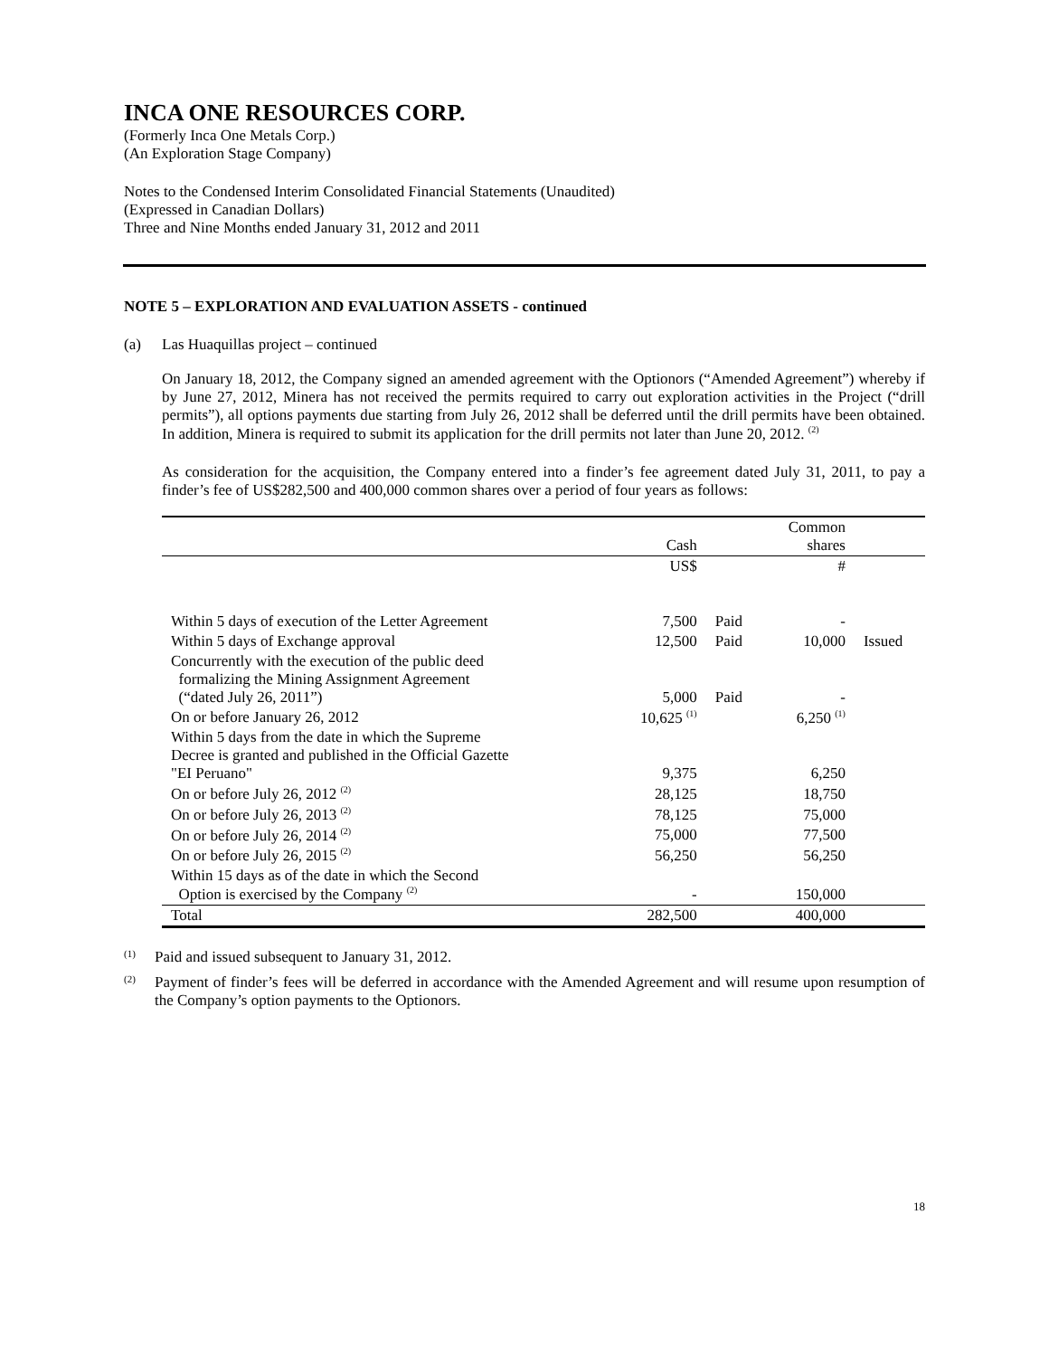INCA ONE RESOURCES CORP.
(Formerly Inca One Metals Corp.)
(An Exploration Stage Company)
Notes to the Condensed Interim Consolidated Financial Statements (Unaudited)
(Expressed in Canadian Dollars)
Three and Nine Months ended January 31, 2012 and 2011
NOTE 5 – EXPLORATION AND EVALUATION ASSETS - continued
(a) Las Huaquillas project – continued
On January 18, 2012, the Company signed an amended agreement with the Optionors (“Amended Agreement”) whereby if by June 27, 2012, Minera has not received the permits required to carry out exploration activities in the Project (“drill permits”), all options payments due starting from July 26, 2012 shall be deferred until the drill permits have been obtained. In addition, Minera is required to submit its application for the drill permits not later than June 20, 2012. <sup>(2)</sup>
As consideration for the acquisition, the Company entered into a finder’s fee agreement dated July 31, 2011, to pay a finder’s fee of US$282,500 and 400,000 common shares over a period of four years as follows:
| | Cash | | Common shares | |
| --- | --- | --- | --- | --- |
| | US$ | | # | |
| Within 5 days of execution of the Letter Agreement | 7,500 | Paid | - | |
| Within 5 days of Exchange approval | 12,500 | Paid | 10,000 | Issued |
| Concurrently with the execution of the public deed formalizing the Mining Assignment Agreement (“dated July 26, 2011”) | 5,000 | Paid | - | |
| On or before January 26, 2012 | 10,625 <sup>(1)</sup> | | 6,250 <sup>(1)</sup> | |
| Within 5 days from the date in which the Supreme Decree is granted and published in the Official Gazette "EI Peruano" | 9,375 | | 6,250 | |
| On or before July 26, 2012 <sup>(2)</sup> | 28,125 | | 18,750 | |
| On or before July 26, 2013 <sup>(2)</sup> | 78,125 | | 75,000 | |
| On or before July 26, 2014 <sup>(2)</sup> | 75,000 | | 77,500 | |
| On or before July 26, 2015 <sup>(2)</sup> | 56,250 | | 56,250 | |
| Within 15 days as of the date in which the Second Option is exercised by the Company <sup>(2)</sup> | - | | 150,000 | |
| Total | 282,500 | | 400,000 | |
(1) Paid and issued subsequent to January 31, 2012.
(2) Payment of finder’s fees will be deferred in accordance with the Amended Agreement and will resume upon resumption of the Company’s option payments to the Optionors.
18